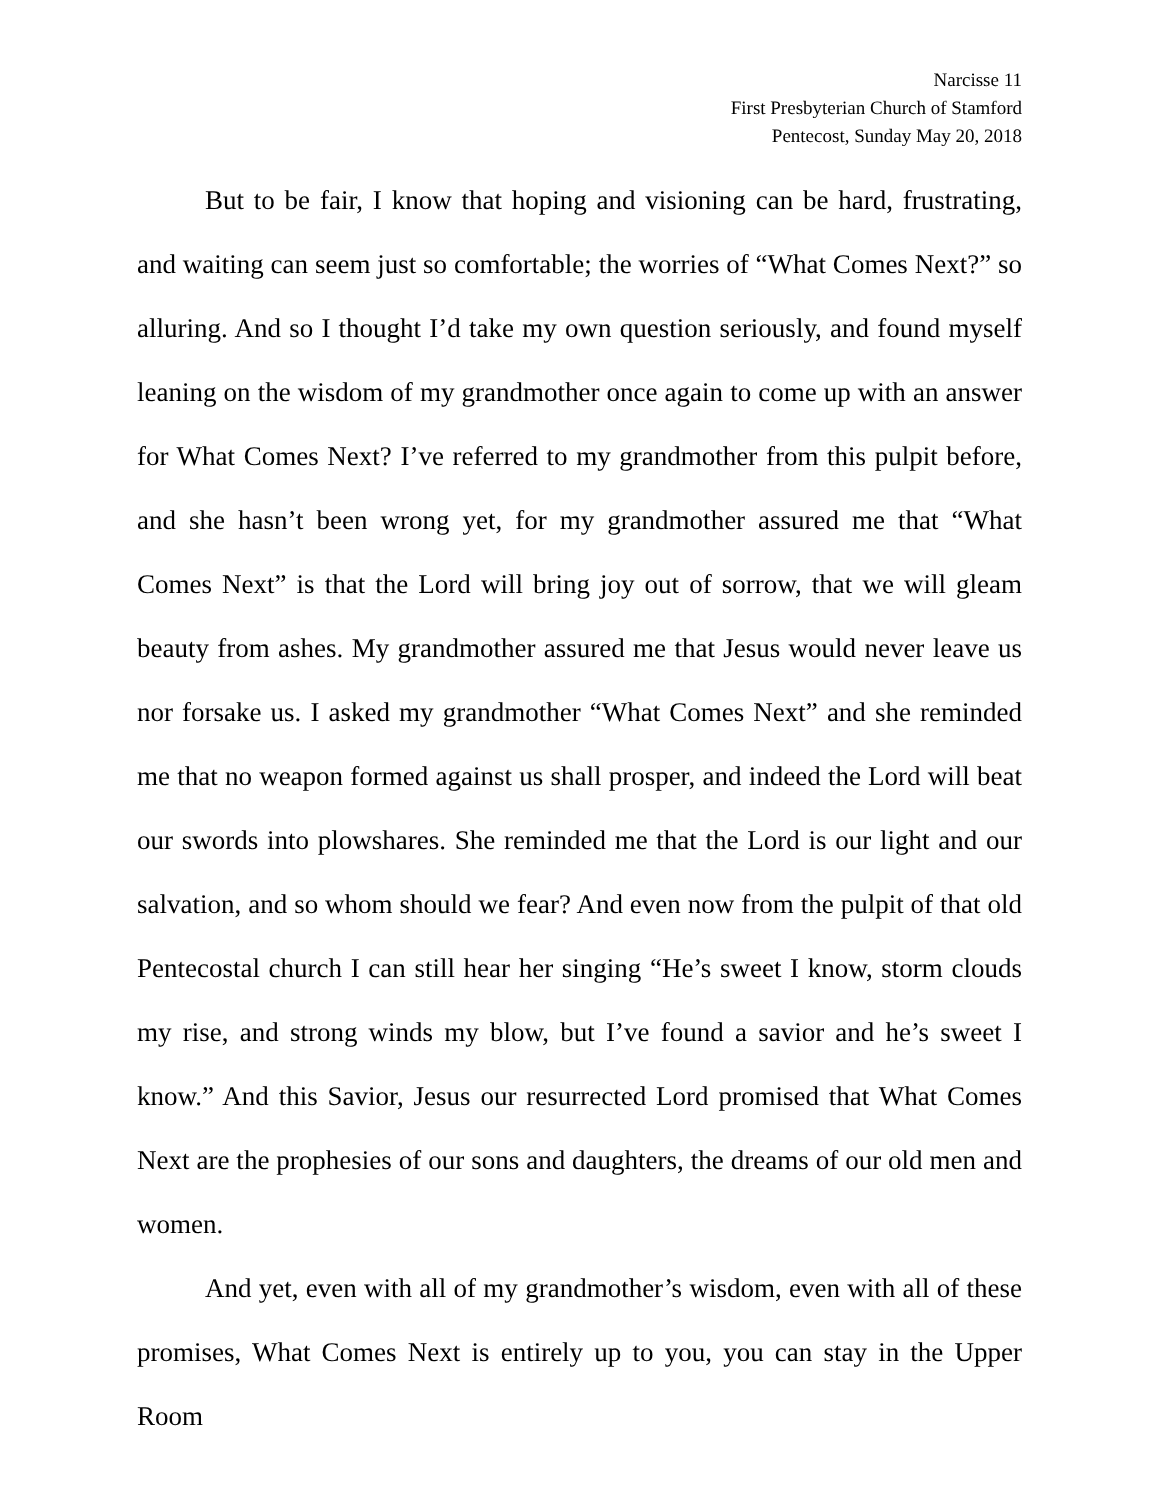Narcisse 11
First Presbyterian Church of Stamford
Pentecost, Sunday May 20, 2018
But to be fair, I know that hoping and visioning can be hard, frustrating, and waiting can seem just so comfortable; the worries of “What Comes Next?” so alluring. And so I thought I’d take my own question seriously, and found myself leaning on the wisdom of my grandmother once again to come up with an answer for What Comes Next? I’ve referred to my grandmother from this pulpit before, and she hasn’t been wrong yet, for my grandmother assured me that “What Comes Next” is that the Lord will bring joy out of sorrow, that we will gleam beauty from ashes. My grandmother assured me that Jesus would never leave us nor forsake us. I asked my grandmother “What Comes Next” and she reminded me that no weapon formed against us shall prosper, and indeed the Lord will beat our swords into plowshares. She reminded me that the Lord is our light and our salvation, and so whom should we fear? And even now from the pulpit of that old Pentecostal church I can still hear her singing “He’s sweet I know, storm clouds my rise, and strong winds my blow, but I’ve found a savior and he’s sweet I know.” And this Savior, Jesus our resurrected Lord promised that What Comes Next are the prophesies of our sons and daughters, the dreams of our old men and women.
And yet, even with all of my grandmother’s wisdom, even with all of these promises, What Comes Next is entirely up to you, you can stay in the Upper Room